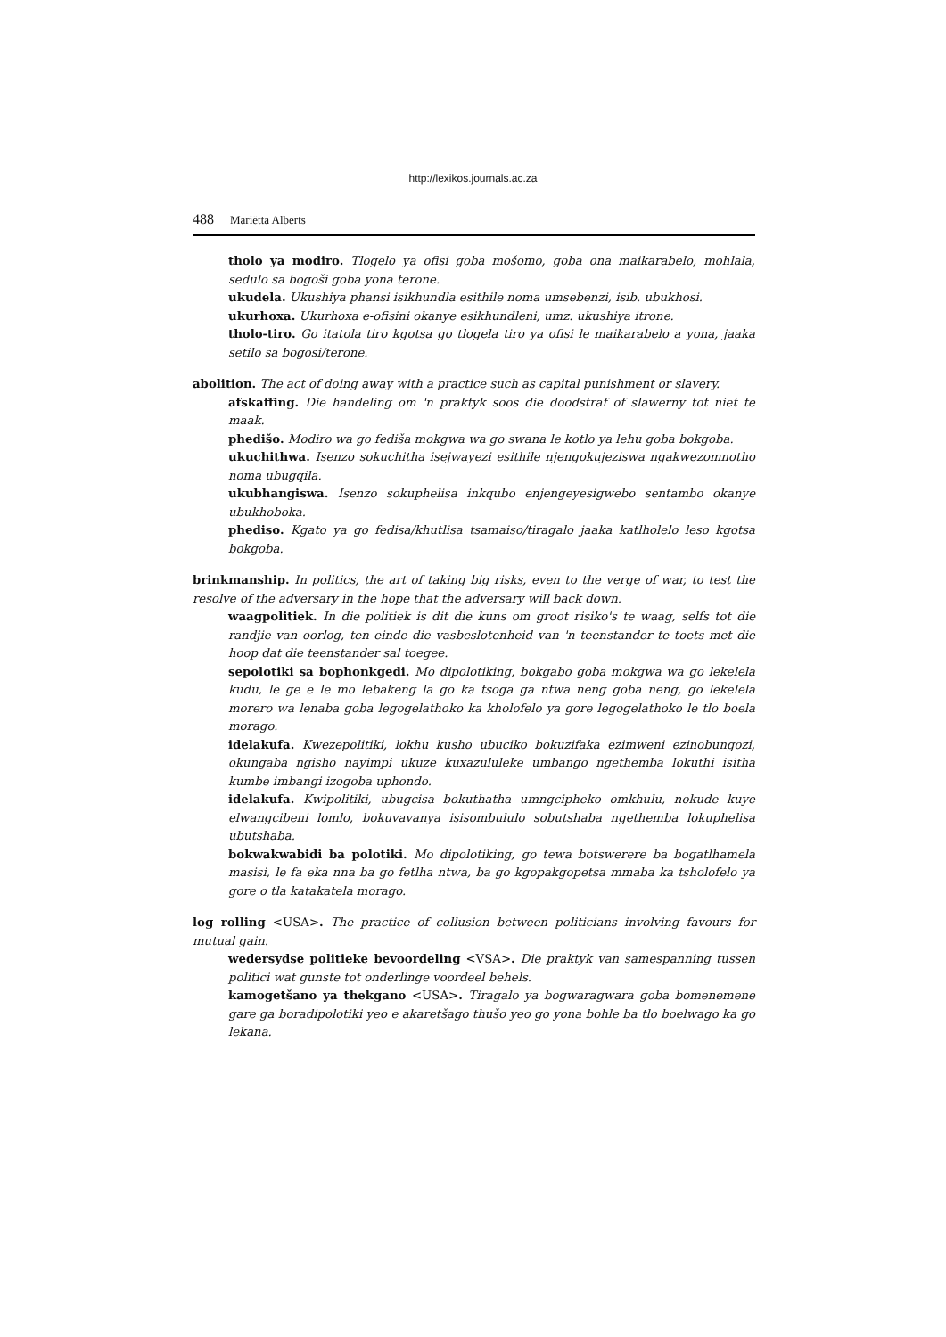http://lexikos.journals.ac.za
488 Mariëtta Alberts
tholo ya modiro. Tlogelo ya ofisi goba mošomo, goba ona maikarabelo, mohlala, sedulo sa bogoši goba yona terone.
ukudela. Ukushiya phansi isikhundla esithile noma umsebenzi, isib. ubukhosi.
ukurhoxa. Ukurhoxa e-ofisini okanye esikhundleni, umz. ukushiya itrone.
tholo-tiro. Go itatola tiro kgotsa go tlogela tiro ya ofisi le maikarabelo a yona, jaaka setilo sa bogosi/terone.
abolition. The act of doing away with a practice such as capital punishment or slavery.
afskaffing. Die handeling om 'n praktyk soos die doodstraf of slawerny tot niet te maak.
phedišo. Modiro wa go fediša mokgwa wa go swana le kotlo ya lehu goba bokgoba.
ukuchithwa. Isenzo sokuchitha isejwayezi esithile njengokujeziswa ngakwezomnotho noma ubugqila.
ukubhangiswa. Isenzo sokuphelisa inkqubo enjengeyesigwebo sentambo okanye ubukhoboka.
phediso. Kgato ya go fedisa/khutlisa tsamaiso/tiragalo jaaka katlholelo leso kgotsa bokgoba.
brinkmanship. In politics, the art of taking big risks, even to the verge of war, to test the resolve of the adversary in the hope that the adversary will back down.
waagpolitiek. In die politiek is dit die kuns om groot risiko's te waag, selfs tot die randjie van oorlog, ten einde die vasbeslotenheid van 'n teenstander te toets met die hoop dat die teenstander sal toegee.
sepolotiki sa bophonkgedi. Mo dipolotiking, bokgabo goba mokgwa wa go lekelela kudu, le ge e le mo lebakeng la go ka tsoga ga ntwa neng goba neng, go lekelela morero wa lenaba goba legogelathoko ka kholofelo ya gore legogelathoko le tlo boela morago.
idelakufa. Kwezepolitiki, lokhu kusho ubuciko bokuzifaka ezimweni ezinobungozi, okungaba ngisho nayimpi ukuze kuxazululeke umbango ngethemba lokuthi isitha kumbe imbangi izogoba uphondo.
idelakufa. Kwipolitiki, ubugcisa bokuthatha umngcipheko omkhulu, nokude kuye elwangcibeni lomlo, bokuvavanya isisombululo sobutshaba ngethemba lokuphelisa ubutshaba.
bokwakwabidi ba polotiki. Mo dipolotiking, go tewa botswerere ba bogatlhamela masisi, le fa eka nna ba go fetlha ntwa, ba go kgopakgopetsa mmaba ka tsholofelo ya gore o tla katakatela morago.
log rolling <USA>. The practice of collusion between politicians involving favours for mutual gain.
wedersydse politieke bevoordeling <VSA>. Die praktyk van samespanning tussen politici wat gunste tot onderlinge voordeel behels.
kamogetšano ya thekgano <USA>. Tiragalo ya bogwaragwara goba bomenemene gare ga boradipolotiki yeo e akaretšago thušo yeo go yona bohle ba tlo boelwago ka go lekana.